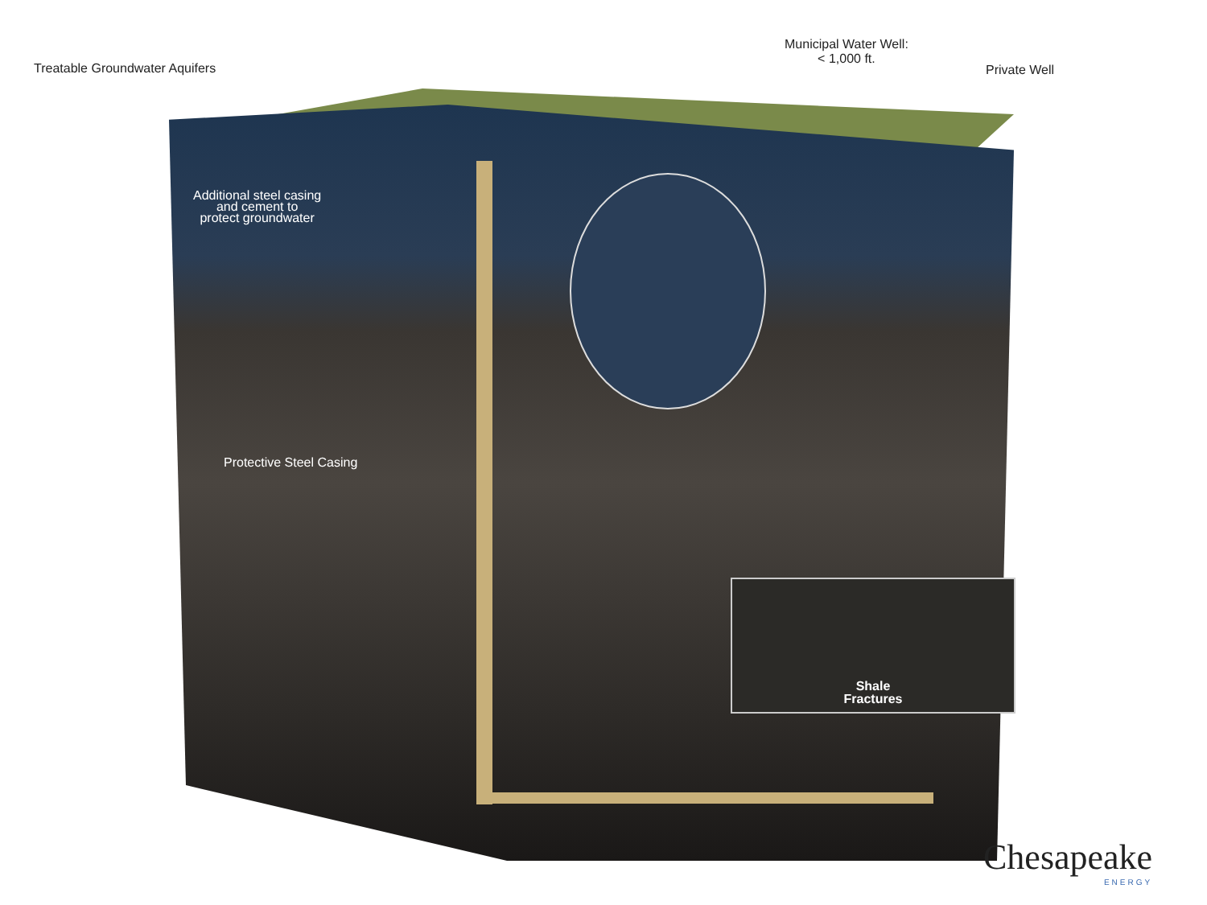Treatable Groundwater Aquifers
Municipal Water Well:
< 1,000 ft.
Private Well
Additional steel casing
and cement to
protect groundwater
Protective Steel Casing
Shale
Fractures
Chesapeake
ENERGY